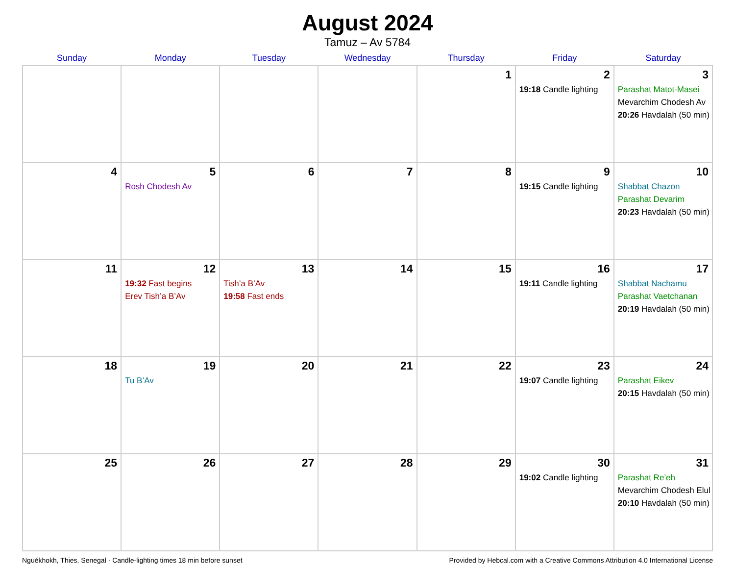August 2024
Tamuz – Av 5784
| Sunday | Monday | Tuesday | Wednesday | Thursday | Friday | Saturday |
| --- | --- | --- | --- | --- | --- | --- |
| | | | | 1 | 2 19:18 Candle lighting | 3 Parashat Matot-Masei Mevarchim Chodesh Av 20:26 Havdalah (50 min) |
| 4 | 5 Rosh Chodesh Av | 6 | 7 | 8 | 9 19:15 Candle lighting | 10 Shabbat Chazon Parashat Devarim 20:23 Havdalah (50 min) |
| 11 | 12 19:32 Fast begins Erev Tish’a B’Av | 13 Tish’a B’Av 19:58 Fast ends | 14 | 15 | 16 19:11 Candle lighting | 17 Shabbat Nachamu Parashat Vaetchanan 20:19 Havdalah (50 min) |
| 18 | 19 Tu B’Av | 20 | 21 | 22 | 23 19:07 Candle lighting | 24 Parashat Eikev 20:15 Havdalah (50 min) |
| 25 | 26 | 27 | 28 | 29 | 30 19:02 Candle lighting | 31 Parashat Re’eh Mevarchim Chodesh Elul 20:10 Havdalah (50 min) |
Nguékhokh, Thies, Senegal · Candle-lighting times 18 min before sunset Provided by Hebcal.com with a Creative Commons Attribution 4.0 International License